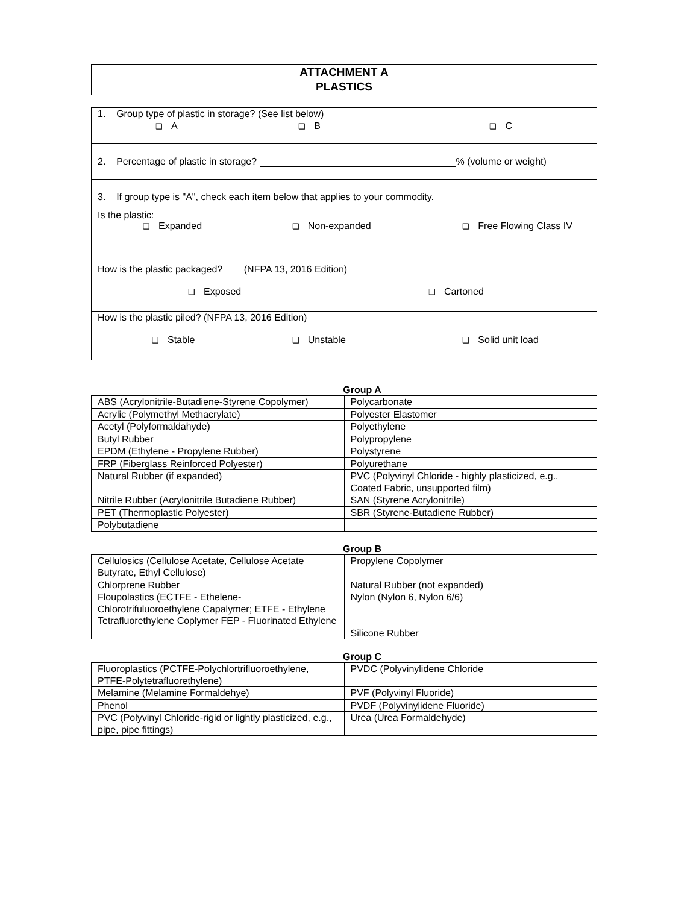ATTACHMENT A
PLASTICS
1. Group type of plastic in storage? (See list below)
❑ A ❑ B ❑ C
2. Percentage of plastic in storage? % (volume or weight)
3. If group type is "A", check each item below that applies to your commodity.
Is the plastic:
❑ Expanded ❑ Non-expanded ❑ Free Flowing Class IV
How is the plastic packaged? (NFPA 13, 2016 Edition)
❑ Exposed ❑ Cartoned
How is the plastic piled? (NFPA 13, 2016 Edition)
❑ Stable ❑ Unstable ❑ Solid unit load
Group A
| ABS (Acrylonitrile-Butadiene-Styrene Copolymer) | Polycarbonate |
| Acrylic (Polymethyl Methacrylate) | Polyester Elastomer |
| Acetyl (Polyformaldahyde) | Polyethylene |
| Butyl Rubber | Polypropylene |
| EPDM (Ethylene - Propylene Rubber) | Polystyrene |
| FRP (Fiberglass Reinforced Polyester) | Polyurethane |
| Natural Rubber (if expanded) | PVC (Polyvinyl Chloride - highly plasticized, e.g., Coated Fabric, unsupported film) |
| Nitrile Rubber (Acrylonitrile Butadiene Rubber) | SAN (Styrene Acrylonitrile) |
| PET (Thermoplastic Polyester) | SBR (Styrene-Butadiene Rubber) |
| Polybutadiene | |
Group B
| Cellulosics (Cellulose Acetate, Cellulose Acetate Butyrate, Ethyl Cellulose) | Propylene Copolymer |
| Chlorprene Rubber | Natural Rubber (not expanded) |
| Floupolastics (ECTFE - Ethelene-Chlorotrifuluoroethylene Capalymer; ETFE - Ethylene Tetrafluorethylene Coplymer FEP - Fluorinated Ethylene | Nylon (Nylon 6, Nylon 6/6) |
| | Silicone Rubber |
Group C
| Fluoroplastics (PCTFE-Polychlortrifluoroethylene, PTFE-Polytetrafluorethylene) | PVDC (Polyvinylidene Chloride |
| Melamine (Melamine Formaldehye) | PVF (Polyvinyl Fluoride) |
| Phenol | PVDF (Polyvinylidene Fluoride) |
| PVC (Polyvinyl Chloride-rigid or lightly plasticized, e.g., pipe, pipe fittings) | Urea (Urea Formaldehyde) |